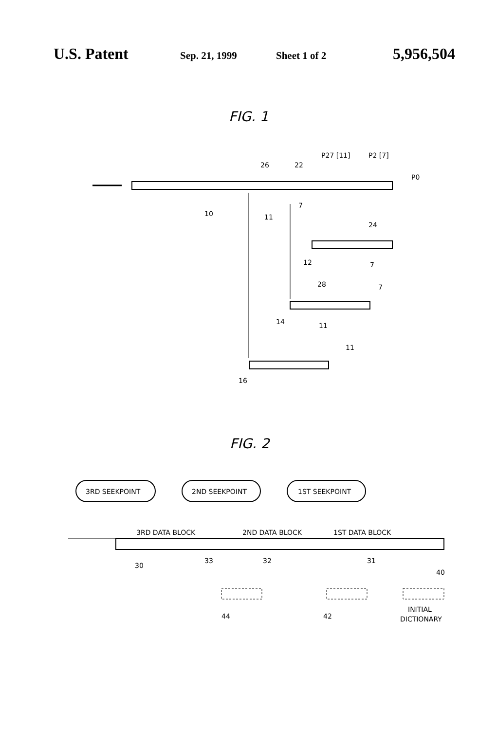U.S. Patent Sep. 21, 1999 Sheet 1 of 2 5,956,504
FIG. 1
26
22
P27 [11]
P2 [7]
P0
10
7
11
24
12
7
7
28
14
11
11
16
FIG. 2
3RD SEEKPOINT
2ND SEEKPOINT
1ST SEEKPOINT
3RD DATA BLOCK
2ND DATA BLOCK
1ST DATA BLOCK
30
33
32
31
40
44
42
INITIAL
DICTIONARY